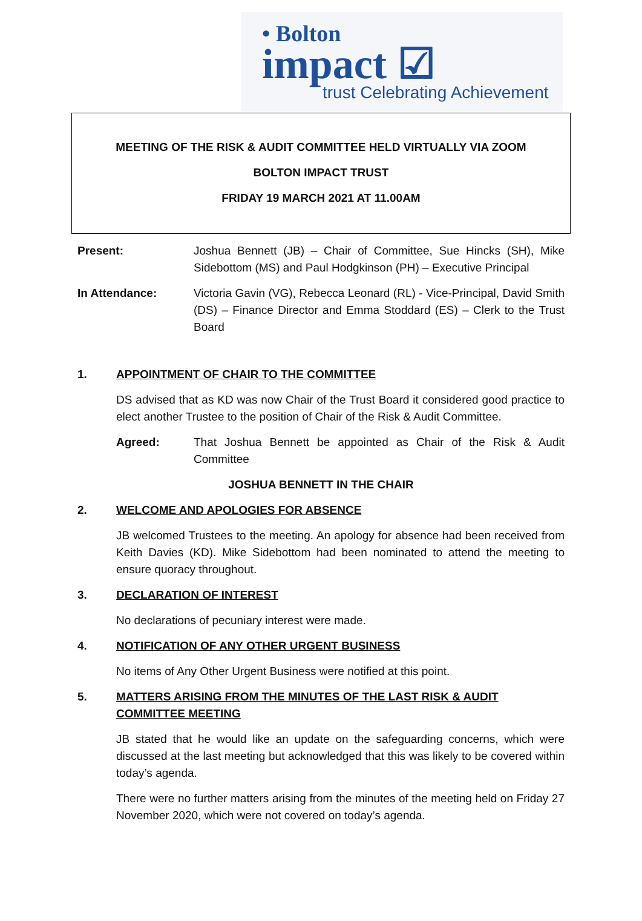• Bolton
impact ☑
trust Celebrating Achievement
MEETING OF THE RISK & AUDIT COMMITTEE HELD VIRTUALLY VIA ZOOM
BOLTON IMPACT TRUST
FRIDAY 19 MARCH 2021 AT 11.00AM
Present: Joshua Bennett (JB) – Chair of Committee, Sue Hincks (SH), Mike Sidebottom (MS) and Paul Hodgkinson (PH) – Executive Principal
In Attendance: Victoria Gavin (VG), Rebecca Leonard (RL) - Vice-Principal, David Smith (DS) – Finance Director and Emma Stoddard (ES) – Clerk to the Trust Board
1. APPOINTMENT OF CHAIR TO THE COMMITTEE
DS advised that as KD was now Chair of the Trust Board it considered good practice to elect another Trustee to the position of Chair of the Risk & Audit Committee.
Agreed: That Joshua Bennett be appointed as Chair of the Risk & Audit Committee
JOSHUA BENNETT IN THE CHAIR
2. WELCOME AND APOLOGIES FOR ABSENCE
JB welcomed Trustees to the meeting. An apology for absence had been received from Keith Davies (KD). Mike Sidebottom had been nominated to attend the meeting to ensure quoracy throughout.
3. DECLARATION OF INTEREST
No declarations of pecuniary interest were made.
4. NOTIFICATION OF ANY OTHER URGENT BUSINESS
No items of Any Other Urgent Business were notified at this point.
5. MATTERS ARISING FROM THE MINUTES OF THE LAST RISK & AUDIT COMMITTEE MEETING
JB stated that he would like an update on the safeguarding concerns, which were discussed at the last meeting but acknowledged that this was likely to be covered within today’s agenda.
There were no further matters arising from the minutes of the meeting held on Friday 27 November 2020, which were not covered on today’s agenda.